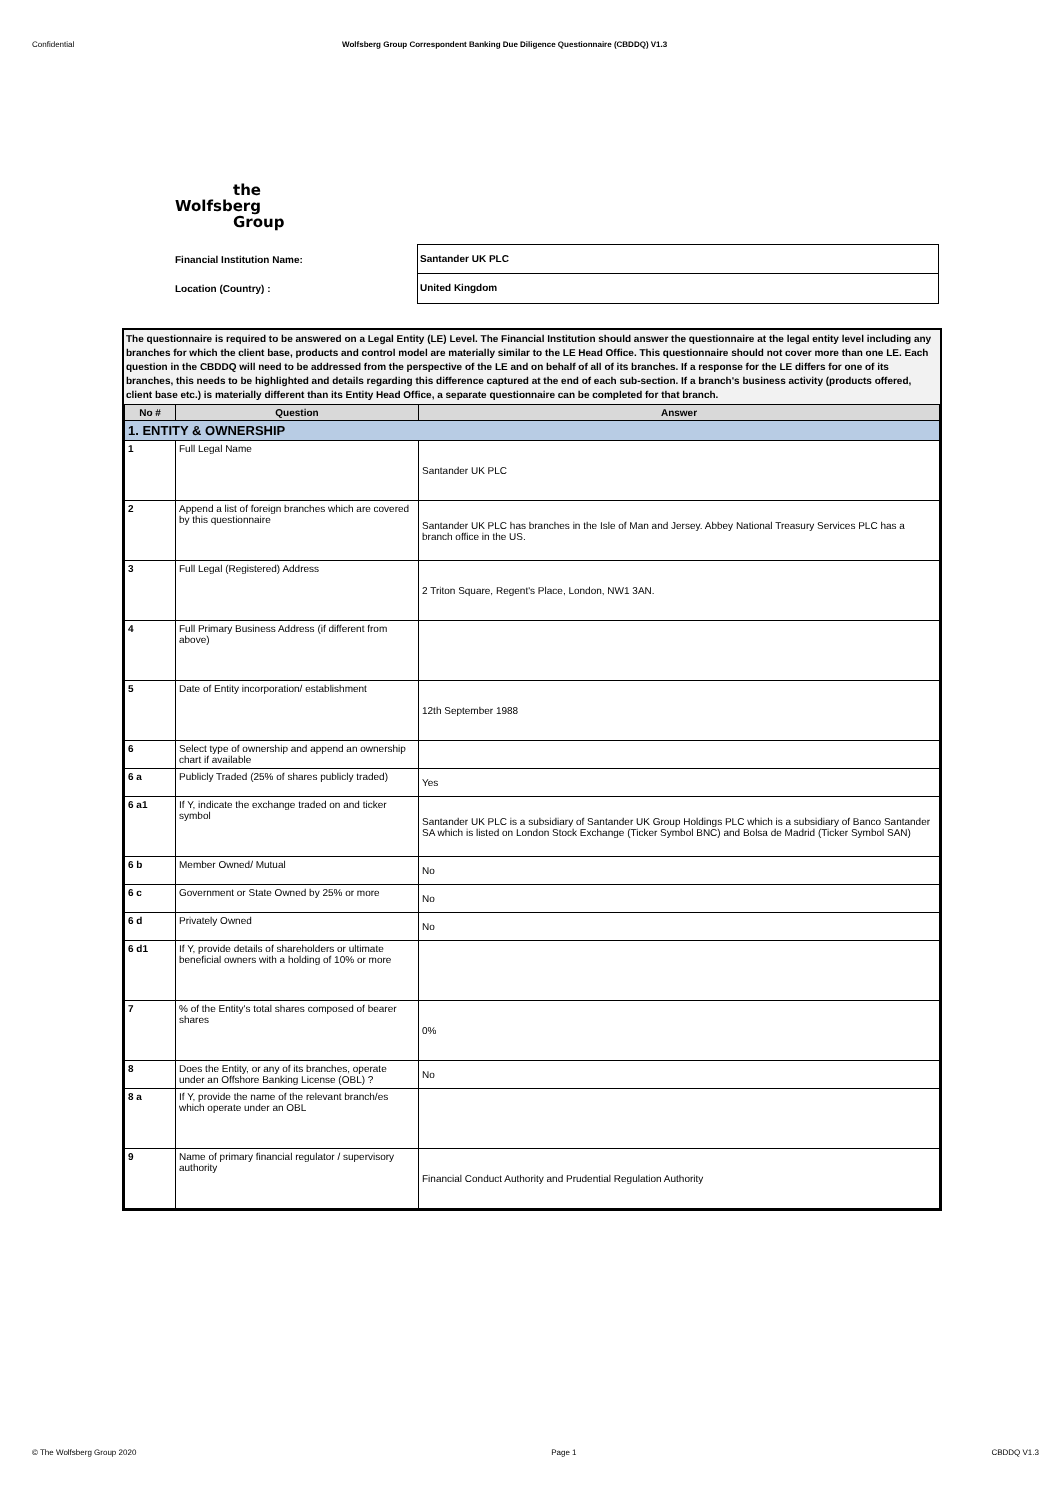Confidential Wolfsberg Group Correspondent Banking Due Diligence Questionnaire (CBDDQ) V1.3
the
Wolfsberg
Group
Financial Institution Name:
Location (Country) :
Santander UK PLC
United Kingdom
The questionnaire is required to be answered on a Legal Entity (LE) Level. The Financial Institution should answer the questionnaire at the legal entity level including any branches for which the client base, products and control model are materially similar to the LE Head Office. This questionnaire should not cover more than one LE. Each question in the CBDDQ will need to be addressed from the perspective of the LE and on behalf of all of its branches. If a response for the LE differs for one of its branches, this needs to be highlighted and details regarding this difference captured at the end of each sub-section. If a branch's business activity (products offered, client base etc.) is materially different than its Entity Head Office, a separate questionnaire can be completed for that branch.
| No # | Question | Answer |
| --- | --- | --- |
| 1. ENTITY & OWNERSHIP | | |
| 1 | Full Legal Name | Santander UK PLC |
| 2 | Append a list of foreign branches which are covered by this questionnaire | Santander UK PLC has branches in the Isle of Man and Jersey. Abbey National Treasury Services PLC has a branch office in the US. |
| 3 | Full Legal (Registered) Address | 2 Triton Square, Regent's Place, London, NW1 3AN. |
| 4 | Full Primary Business Address (if different from above) | |
| 5 | Date of Entity incorporation/ establishment | 12th September 1988 |
| 6 | Select type of ownership and append an ownership chart if available | |
| 6 a | Publicly Traded (25% of shares publicly traded) | Yes |
| 6 a1 | If Y, indicate the exchange traded on and ticker symbol | Santander UK PLC is a subsidiary of Santander UK Group Holdings PLC which is a subsidiary of Banco Santander SA which is listed on London Stock Exchange (Ticker Symbol BNC) and Bolsa de Madrid (Ticker Symbol SAN) |
| 6 b | Member Owned/ Mutual | No |
| 6 c | Government or State Owned by 25% or more | No |
| 6 d | Privately Owned | No |
| 6 d1 | If Y, provide details of shareholders or ultimate beneficial owners with a holding of 10% or more | |
| 7 | % of the Entity's total shares composed of bearer shares | 0% |
| 8 | Does the Entity, or any of its branches, operate under an Offshore Banking License (OBL) ? | No |
| 8 a | If Y, provide the name of the relevant branch/es which operate under an OBL | |
| 9 | Name of primary financial regulator / supervisory authority | Financial Conduct Authority and Prudential Regulation Authority |
© The Wolfsberg Group 2020 Page 1 CBDDQ V1.3